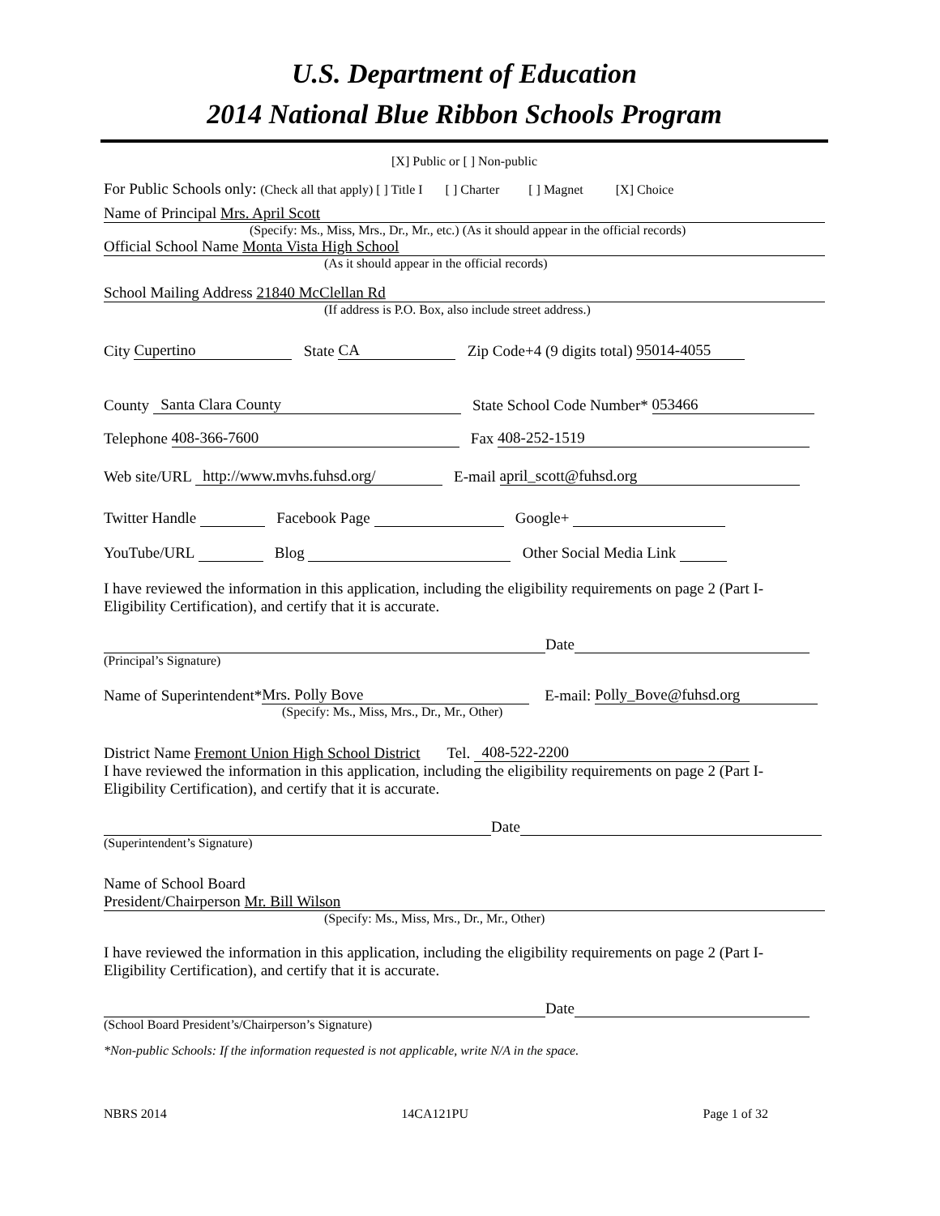U.S. Department of Education
2014 National Blue Ribbon Schools Program
[X] Public or [ ] Non-public
For Public Schools only: (Check all that apply) [ ] Title I [ ] Charter [ ] Magnet [X] Choice
Name of Principal Mrs. April Scott
(Specify: Ms., Miss, Mrs., Dr., Mr., etc.) (As it should appear in the official records)
Official School Name Monta Vista High School
(As it should appear in the official records)
School Mailing Address 21840 McClellan Rd
(If address is P.O. Box, also include street address.)
City Cupertino State CA Zip Code+4 (9 digits total) 95014-4055
County Santa Clara County State School Code Number* 053466
Telephone 408-366-7600 Fax 408-252-1519
Web site/URL http://www.mvhs.fuhsd.org/ E-mail april_scott@fuhsd.org
Twitter Handle Facebook Page Google+
YouTube/URL Blog Other Social Media Link
I have reviewed the information in this application, including the eligibility requirements on page 2 (Part I-Eligibility Certification), and certify that it is accurate.
Date
(Principal’s Signature)
Name of Superintendent* Mrs. Polly Bove E-mail: Polly_Bove@fuhsd.org
(Specify: Ms., Miss, Mrs., Dr., Mr., Other)
District Name Fremont Union High School District Tel. 408-522-2200
I have reviewed the information in this application, including the eligibility requirements on page 2 (Part I-Eligibility Certification), and certify that it is accurate.
Date
(Superintendent’s Signature)
Name of School Board
President/Chairperson Mr. Bill Wilson
(Specify: Ms., Miss, Mrs., Dr., Mr., Other)
I have reviewed the information in this application, including the eligibility requirements on page 2 (Part I-Eligibility Certification), and certify that it is accurate.
Date
(School Board President’s/Chairperson’s Signature)
*Non-public Schools: If the information requested is not applicable, write N/A in the space.
NBRS 2014 14CA121PU Page 1 of 32